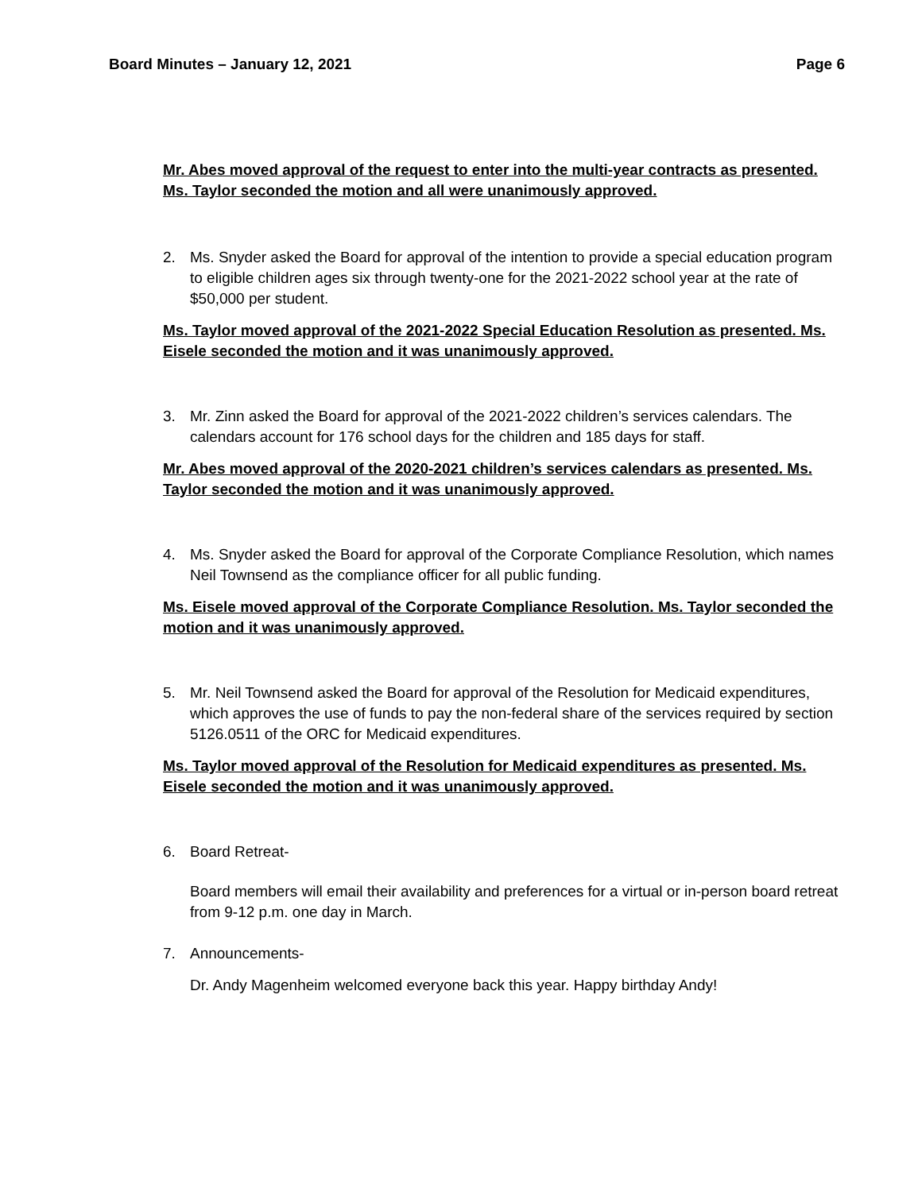Board Minutes – January 12, 2021 Page 6
Mr. Abes moved approval of the request to enter into the multi-year contracts as presented. Ms. Taylor seconded the motion and all were unanimously approved.
2. Ms. Snyder asked the Board for approval of the intention to provide a special education program to eligible children ages six through twenty-one for the 2021-2022 school year at the rate of $50,000 per student.
Ms. Taylor moved approval of the 2021-2022 Special Education Resolution as presented. Ms. Eisele seconded the motion and it was unanimously approved.
3. Mr. Zinn asked the Board for approval of the 2021-2022 children’s services calendars. The calendars account for 176 school days for the children and 185 days for staff.
Mr. Abes moved approval of the 2020-2021 children’s services calendars as presented. Ms. Taylor seconded the motion and it was unanimously approved.
4. Ms. Snyder asked the Board for approval of the Corporate Compliance Resolution, which names Neil Townsend as the compliance officer for all public funding.
Ms. Eisele moved approval of the Corporate Compliance Resolution. Ms. Taylor seconded the motion and it was unanimously approved.
5. Mr. Neil Townsend asked the Board for approval of the Resolution for Medicaid expenditures, which approves the use of funds to pay the non-federal share of the services required by section 5126.0511 of the ORC for Medicaid expenditures.
Ms. Taylor moved approval of the Resolution for Medicaid expenditures as presented. Ms. Eisele seconded the motion and it was unanimously approved.
6. Board Retreat-
Board members will email their availability and preferences for a virtual or in-person board retreat from 9-12 p.m. one day in March.
7. Announcements-
Dr. Andy Magenheim welcomed everyone back this year. Happy birthday Andy!